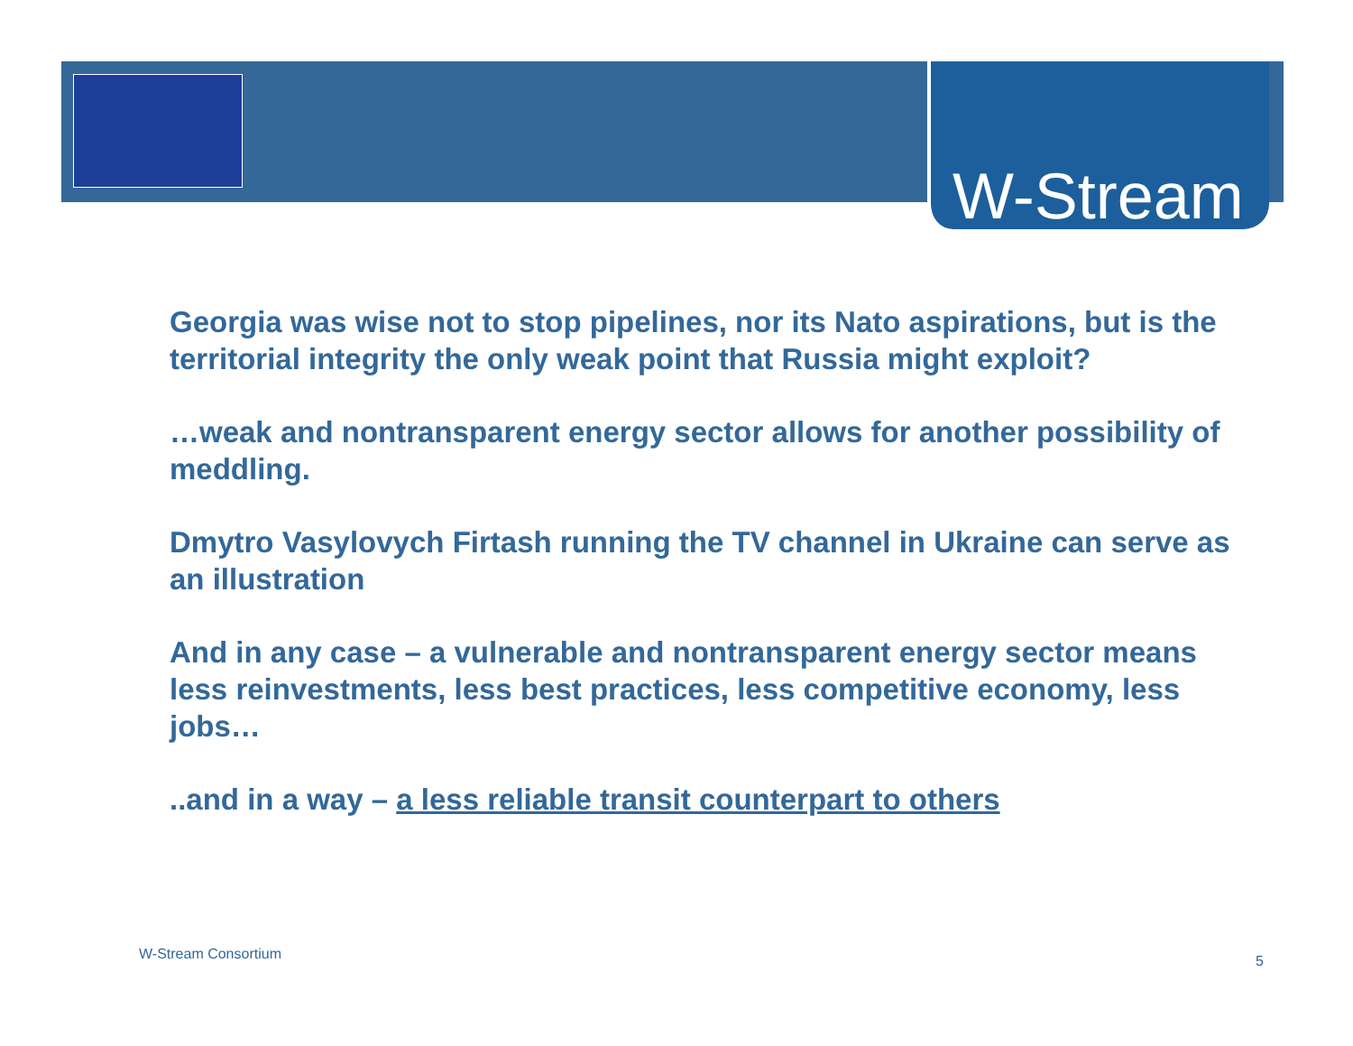W-Stream
Georgia was wise not to stop pipelines, nor its Nato aspirations, but is the territorial integrity the only weak point that Russia might exploit?
…weak and nontransparent energy sector allows for another possibility of meddling.
Dmytro Vasylovych Firtash running the TV channel in Ukraine can serve as an illustration
And in any case – a vulnerable and nontransparent energy sector means less reinvestments, less best practices, less competitive economy, less jobs…
..and in a way – a less reliable transit counterpart to others
W-Stream Consortium 5